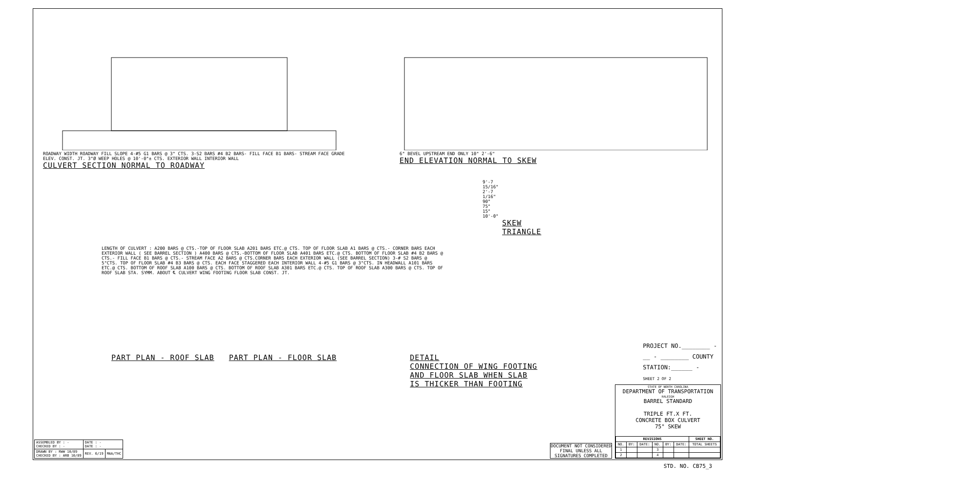ROADWAY WIDTH ROADWAY FILL SLOPE 4-#5 G1 BARS @ 3" CTS. 3-S2 BARS #4 B2 BARS- FILL FACE B1 BARS- STREAM FACE GRADE ELEV. CONST. JT. 3"Ø WEEP HOLES @ 10'-0"± CTS. EXTERIOR WALL INTERIOR WALL
CULVERT SECTION NORMAL TO ROADWAY
6" BEVEL UPSTREAM END ONLY 10" 2'-6"
END ELEVATION NORMAL TO SKEW
9'-7 15/16" 2'-7 1/16" 90° 75° 15° 10'-0"
SKEW TRIANGLE
LENGTH OF CULVERT : A200 BARS @ CTS.-TOP OF FLOOR SLAB A201 BARS ETC.@ CTS. TOP OF FLOOR SLAB A1 BARS @ CTS.- CORNER BARS EACH EXTERIOR WALL ( SEE BARREL SECTION ) A400 BARS @ CTS.-BOTTOM OF FLOOR SLAB A401 BARS ETC.@ CTS. BOTTOM OF FLOOR SLAB #4 B2 BARS @ CTS.- FILL FACE B1 BARS @ CTS.- STREAM FACE A2 BARS @ CTS.CORNER BARS EACH EXTERIOR WALL (SEE BARREL SECTION) 3-# S2 BARS @ 5"CTS. TOP OF FLOOR SLAB #4 B3 BARS @ CTS. EACH FACE STAGGERED EACH INTERIOR WALL 4-#5 G1 BARS @ 3"CTS. IN HEADWALL A101 BARS ETC.@ CTS. BOTTOM OF ROOF SLAB A100 BARS @ CTS. BOTTOM OF ROOF SLAB A301 BARS ETC.@ CTS. TOP OF ROOF SLAB A300 BARS @ CTS. TOP OF ROOF SLAB STA. SYMM. ABOUT ℄ CULVERT WING FOOTING FLOOR SLAB CONST. JT.
PART PLAN - ROOF SLAB PART PLAN - FLOOR SLAB DETAIL
CONNECTION OF WING FOOTING
AND FLOOR SLAB WHEN SLAB
IS THICKER THAN FOOTING
PROJECT NO.________ -
__ - ________ COUNTY
STATION:______ -
SHEET 2 OF 2
STATE OF NORTH CAROLINA
DEPARTMENT OF TRANSPORTATION
RALEIGH
BARREL STANDARD
TRIPLE FT.X FT.
CONCRETE BOX CULVERT
75° SKEW
| REVISIONS | | | | | | SHEET NO. |
| --- | --- | --- | --- | --- | --- | --- |
| NO. | BY: | DATE: | NO. | BY: | DATE: | TOTAL SHEETS |
| 1 | | | 3 | | | |
| 2 | | | 4 | | | |
DOCUMENT NOT CONSIDERED
FINAL UNLESS ALL
SIGNATURES COMPLETED
| ASSEMBLED BY : - CHECKED BY : - | DATE : - DATE : - | |
| DRAWN BY : RWW 10/89 CHECKED BY : ARB 10/89 | REV. 6/19 | MAA/THC |
STD. NO. CB75_3